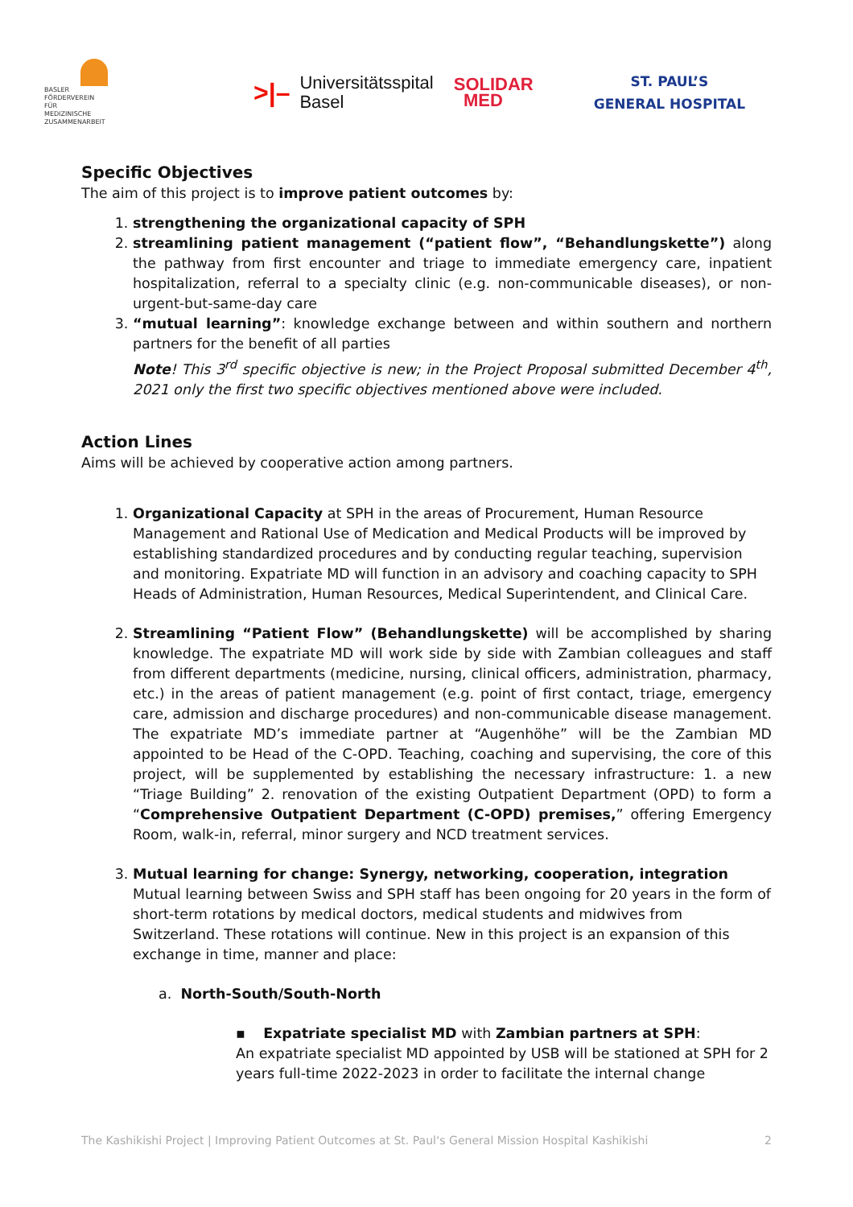BASLER
FÖRDERVEREIN
FÜR
MEDIZINISCHE
ZUSAMMENARBEIT
>|– Universitätsspital
Basel
SOLIDAR
MED
ST. PAUL’S
GENERAL HOSPITAL
Specific Objectives
The aim of this project is to improve patient outcomes by:
1. strengthening the organizational capacity of SPH
2. streamlining patient management (“patient flow”, “Behandlungskette”) along the pathway from first encounter and triage to immediate emergency care, inpatient hospitalization, referral to a specialty clinic (e.g. non-communicable diseases), or non-urgent-but-same-day care
3. “mutual learning”: knowledge exchange between and within southern and northern partners for the benefit of all parties
Note! This 3<sup>rd</sup> specific objective is new; in the Project Proposal submitted December 4<sup>th</sup>, 2021 only the first two specific objectives mentioned above were included.
Action Lines
Aims will be achieved by cooperative action among partners.
1. Organizational Capacity at SPH in the areas of Procurement, Human Resource Management and Rational Use of Medication and Medical Products will be improved by establishing standardized procedures and by conducting regular teaching, supervision and monitoring. Expatriate MD will function in an advisory and coaching capacity to SPH Heads of Administration, Human Resources, Medical Superintendent, and Clinical Care.
2. Streamlining “Patient Flow” (Behandlungskette) will be accomplished by sharing knowledge. The expatriate MD will work side by side with Zambian colleagues and staff from different departments (medicine, nursing, clinical officers, administration, pharmacy, etc.) in the areas of patient management (e.g. point of first contact, triage, emergency care, admission and discharge procedures) and non-communicable disease management. The expatriate MD’s immediate partner at “Augenhöhe” will be the Zambian MD appointed to be Head of the C-OPD. Teaching, coaching and supervising, the core of this project, will be supplemented by establishing the necessary infrastructure: 1. a new “Triage Building” 2. renovation of the existing Outpatient Department (OPD) to form a “Comprehensive Outpatient Department (C-OPD) premises,” offering Emergency Room, walk-in, referral, minor surgery and NCD treatment services.
3. Mutual learning for change: Synergy, networking, cooperation, integration
Mutual learning between Swiss and SPH staff has been ongoing for 20 years in the form of short-term rotations by medical doctors, medical students and midwives from Switzerland. These rotations will continue. New in this project is an expansion of this exchange in time, manner and place:
a. North-South/South-North
▪ Expatriate specialist MD with Zambian partners at SPH:
An expatriate specialist MD appointed by USB will be stationed at SPH for 2 years full-time 2022-2023 in order to facilitate the internal change
The Kashikishi Project | Improving Patient Outcomes at St. Paul‘s General Mission Hospital Kashikishi 2